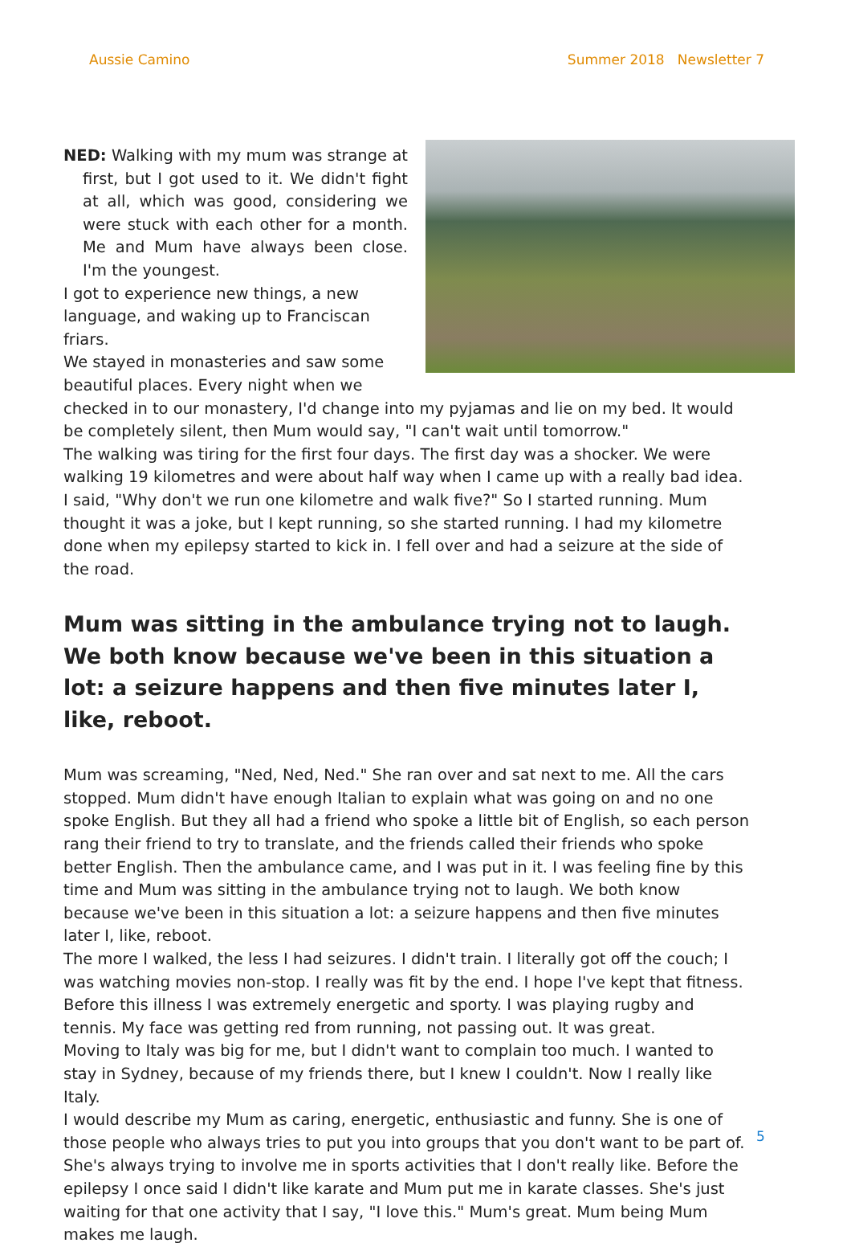Aussie Camino Summer 2018 Newsletter 7
NED: Walking with my mum was strange at first, but I got used to it. We didn't fight at all, which was good, considering we were stuck with each other for a month. Me and Mum have always been close. I'm the youngest.
I got to experience new things, a new
language, and waking up to Franciscan friars.
We stayed in monasteries and saw some
beautiful places. Every night when we
checked in to our monastery, I'd change into my pyjamas and lie on my bed. It would be completely silent, then Mum would say, "I can't wait until tomorrow."
The walking was tiring for the first four days. The first day was a shocker. We were walking 19 kilometres and were about half way when I came up with a really bad idea. I said, "Why don't we run one kilometre and walk five?" So I started running. Mum thought it was a joke, but I kept running, so she started running. I had my kilometre done when my epilepsy started to kick in. I fell over and had a seizure at the side of the road.
Mum was sitting in the ambulance trying not to laugh. We both know because we've been in this situation a lot: a seizure happens and then five minutes later I, like, reboot.
Mum was screaming, "Ned, Ned, Ned." She ran over and sat next to me. All the cars stopped. Mum didn't have enough Italian to explain what was going on and no one spoke English. But they all had a friend who spoke a little bit of English, so each person rang their friend to try to translate, and the friends called their friends who spoke better English. Then the ambulance came, and I was put in it. I was feeling fine by this time and Mum was sitting in the ambulance trying not to laugh. We both know because we've been in this situation a lot: a seizure happens and then five minutes later I, like, reboot.
The more I walked, the less I had seizures. I didn't train. I literally got off the couch; I was watching movies non-stop. I really was fit by the end. I hope I've kept that fitness. Before this illness I was extremely energetic and sporty. I was playing rugby and tennis. My face was getting red from running, not passing out. It was great.
Moving to Italy was big for me, but I didn't want to complain too much. I wanted to stay in Sydney, because of my friends there, but I knew I couldn't. Now I really like Italy.
I would describe my Mum as caring, energetic, enthusiastic and funny. She is one of those people who always tries to put you into groups that you don't want to be part of. She's always trying to involve me in sports activities that I don't really like. Before the epilepsy I once said I didn't like karate and Mum put me in karate classes. She's just waiting for that one activity that I say, "I love this." Mum's great. Mum being Mum makes me laugh.
5